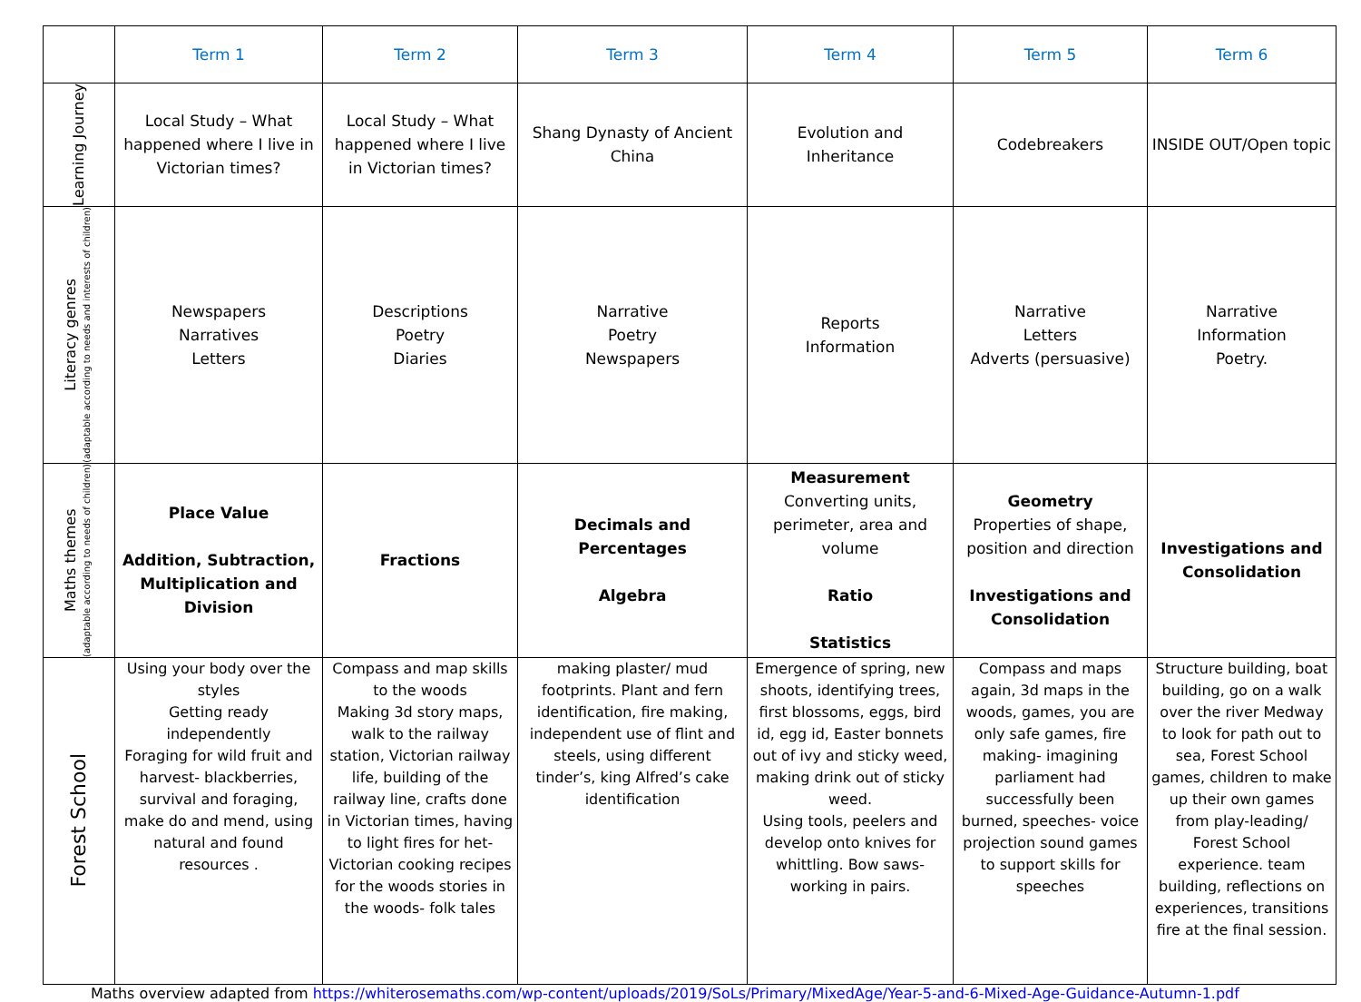| | Term 1 | Term 2 | Term 3 | Term 4 | Term 5 | Term 6 |
| --- | --- | --- | --- | --- | --- | --- |
| Learning Journey | Local Study – What happened where I live in Victorian times? | Local Study – What happened where I live in Victorian times? | Shang Dynasty of Ancient China | Evolution and Inheritance | Codebreakers | INSIDE OUT/Open topic |
| Literacy genres (adaptable according to needs and interests of children) | Newspapers Narratives Letters | Descriptions Poetry Diaries | Narrative Poetry Newspapers | Reports Information | Narrative Letters Adverts (persuasive) | Narrative Information Poetry. |
| Maths themes (adaptable according to needs of children) | Place Value Addition, Subtraction, Multiplication and Division | Fractions | Decimals and Percentages Algebra | Measurement Converting units, perimeter, area and volume Ratio Statistics | Geometry Properties of shape, position and direction Investigations and Consolidation | Investigations and Consolidation |
| Forest School | Using your body over the styles Getting ready independently Foraging for wild fruit and harvest- blackberries, survival and foraging, make do and mend, using natural and found resources . | Compass and map skills to the woods Making 3d story maps, walk to the railway station, Victorian railway life, building of the railway line, crafts done in Victorian times, having to light fires for het- Victorian cooking recipes for the woods stories in the woods- folk tales | making plaster/ mud footprints. Plant and fern identification, fire making, independent use of flint and steels, using different tinder’s, king Alfred’s cake identification | Emergence of spring, new shoots, identifying trees, first blossoms, eggs, bird id, egg id, Easter bonnets out of ivy and sticky weed, making drink out of sticky weed. Using tools, peelers and develop onto knives for whittling. Bow saws- working in pairs. | Compass and maps again, 3d maps in the woods, games, you are only safe games, fire making- imagining parliament had successfully been burned, speeches- voice projection sound games to support skills for speeches | Structure building, boat building, go on a walk over the river Medway to look for path out to sea, Forest School games, children to make up their own games from play-leading/ Forest School experience. team building, reflections on experiences, transitions fire at the final session. |
Maths overview adapted from https://whiterosemaths.com/wp-content/uploads/2019/SoLs/Primary/MixedAge/Year-5-and-6-Mixed-Age-Guidance-Autumn-1.pdf